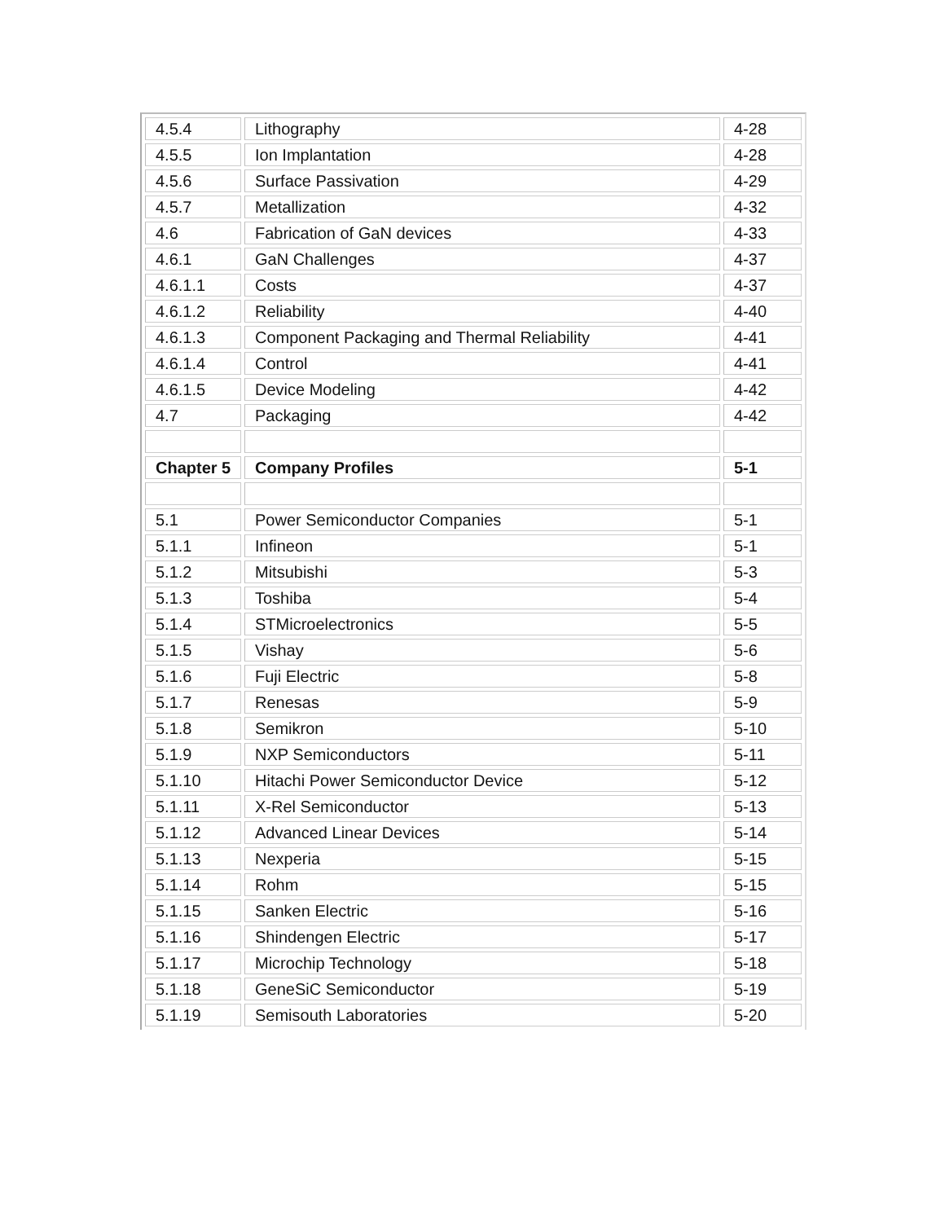| 4.5.4 | Lithography | 4-28 |
| 4.5.5 | Ion Implantation | 4-28 |
| 4.5.6 | Surface Passivation | 4-29 |
| 4.5.7 | Metallization | 4-32 |
| 4.6 | Fabrication of GaN devices | 4-33 |
| 4.6.1 | GaN Challenges | 4-37 |
| 4.6.1.1 | Costs | 4-37 |
| 4.6.1.2 | Reliability | 4-40 |
| 4.6.1.3 | Component Packaging and Thermal Reliability | 4-41 |
| 4.6.1.4 | Control | 4-41 |
| 4.6.1.5 | Device Modeling | 4-42 |
| 4.7 | Packaging | 4-42 |
| Chapter 5 | Company Profiles | 5-1 |
| 5.1 | Power Semiconductor Companies | 5-1 |
| 5.1.1 | Infineon | 5-1 |
| 5.1.2 | Mitsubishi | 5-3 |
| 5.1.3 | Toshiba | 5-4 |
| 5.1.4 | STMicroelectronics | 5-5 |
| 5.1.5 | Vishay | 5-6 |
| 5.1.6 | Fuji Electric | 5-8 |
| 5.1.7 | Renesas | 5-9 |
| 5.1.8 | Semikron | 5-10 |
| 5.1.9 | NXP Semiconductors | 5-11 |
| 5.1.10 | Hitachi Power Semiconductor Device | 5-12 |
| 5.1.11 | X-Rel Semiconductor | 5-13 |
| 5.1.12 | Advanced Linear Devices | 5-14 |
| 5.1.13 | Nexperia | 5-15 |
| 5.1.14 | Rohm | 5-15 |
| 5.1.15 | Sanken Electric | 5-16 |
| 5.1.16 | Shindengen Electric | 5-17 |
| 5.1.17 | Microchip Technology | 5-18 |
| 5.1.18 | GeneSiC Semiconductor | 5-19 |
| 5.1.19 | Semisouth Laboratories | 5-20 |